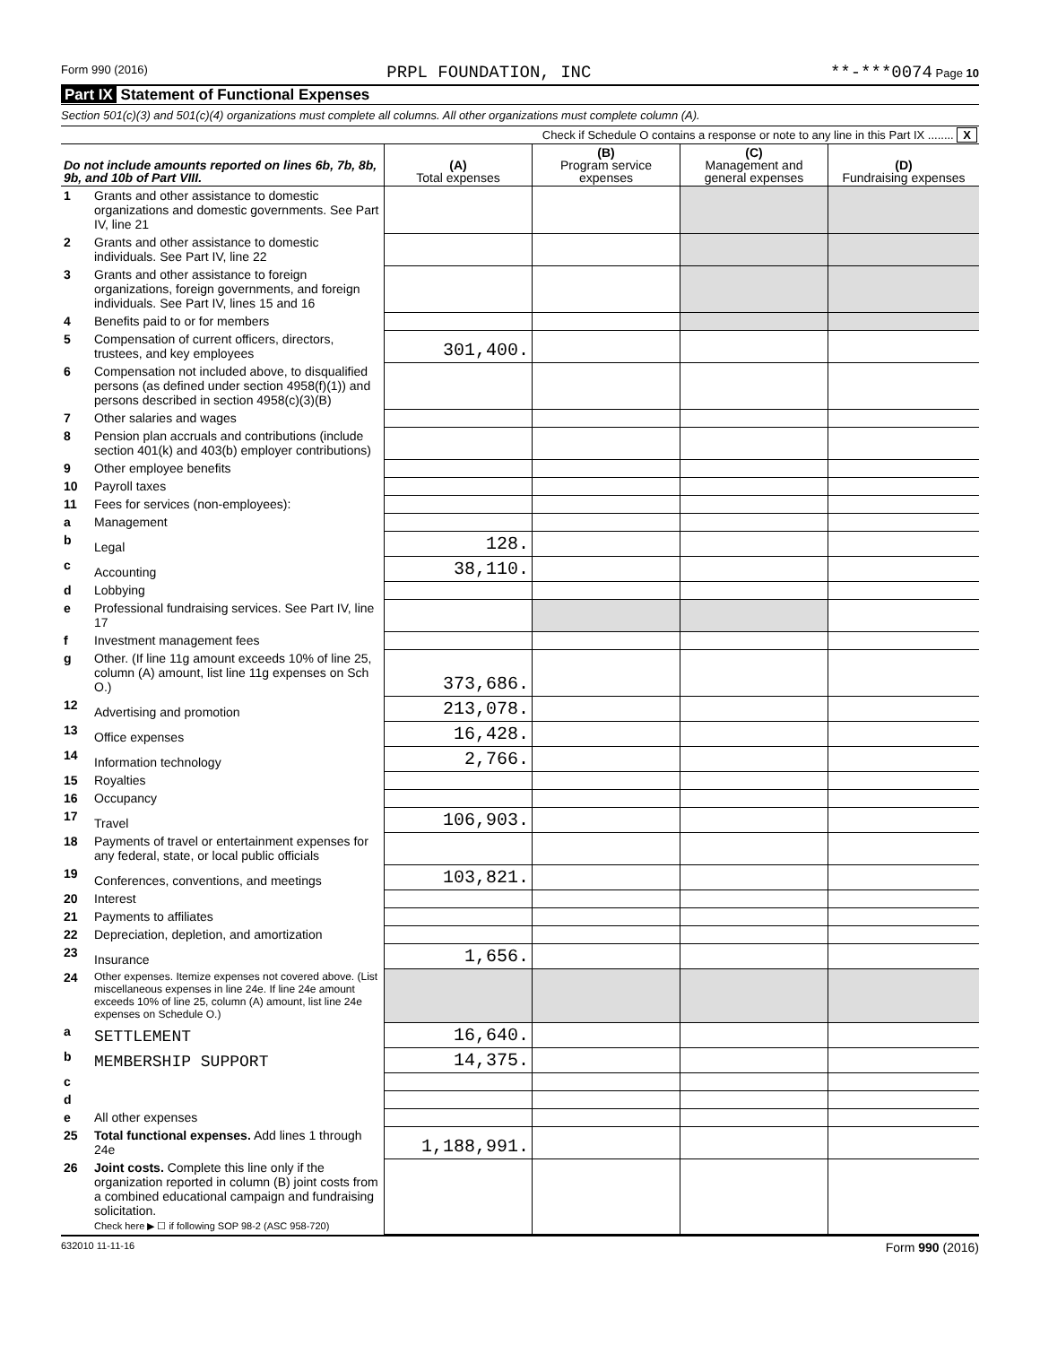Form 990 (2016) PRPL FOUNDATION, INC **-***0074 Page 10
Part IX Statement of Functional Expenses
Section 501(c)(3) and 501(c)(4) organizations must complete all columns. All other organizations must complete column (A).
Check if Schedule O contains a response or note to any line in this Part IX ........ X
| Do not include amounts reported on lines 6b, 7b, 8b, 9b, and 10b of Part VIII. | | (A) Total expenses | (B) Program service expenses | (C) Management and general expenses | (D) Fundraising expenses |
| --- | --- | --- | --- | --- | --- |
| 1 | Grants and other assistance to domestic organizations and domestic governments. See Part IV, line 21 | | | | |
| 2 | Grants and other assistance to domestic individuals. See Part IV, line 22 | | | | |
| 3 | Grants and other assistance to foreign organizations, foreign governments, and foreign individuals. See Part IV, lines 15 and 16 | | | | |
| 4 | Benefits paid to or for members | | | | |
| 5 | Compensation of current officers, directors, trustees, and key employees | 301,400. | | | |
| 6 | Compensation not included above, to disqualified persons (as defined under section 4958(f)(1)) and persons described in section 4958(c)(3)(B) | | | | |
| 7 | Other salaries and wages | | | | |
| 8 | Pension plan accruals and contributions (include section 401(k) and 403(b) employer contributions) | | | | |
| 9 | Other employee benefits | | | | |
| 10 | Payroll taxes | | | | |
| 11 | Fees for services (non-employees): | | | | |
| a | Management | | | | |
| b | Legal | 128. | | | |
| c | Accounting | 38,110. | | | |
| d | Lobbying | | | | |
| e | Professional fundraising services. See Part IV, line 17 | | | | |
| f | Investment management fees | | | | |
| g | Other. (If line 11g amount exceeds 10% of line 25, column (A) amount, list line 11g expenses on Sch O.) | 373,686. | | | |
| 12 | Advertising and promotion | 213,078. | | | |
| 13 | Office expenses | 16,428. | | | |
| 14 | Information technology | 2,766. | | | |
| 15 | Royalties | | | | |
| 16 | Occupancy | | | | |
| 17 | Travel | 106,903. | | | |
| 18 | Payments of travel or entertainment expenses for any federal, state, or local public officials | | | | |
| 19 | Conferences, conventions, and meetings | 103,821. | | | |
| 20 | Interest | | | | |
| 21 | Payments to affiliates | | | | |
| 22 | Depreciation, depletion, and amortization | | | | |
| 23 | Insurance | 1,656. | | | |
| 24 | Other expenses. Itemize expenses not covered above. (List miscellaneous expenses in line 24e. If line 24e amount exceeds 10% of line 25, column (A) amount, list line 24e expenses on Schedule O.) | | | | |
| a | SETTLEMENT | 16,640. | | | |
| b | MEMBERSHIP SUPPORT | 14,375. | | | |
| c | | | | | |
| d | | | | | |
| e | All other expenses | | | | |
| 25 | Total functional expenses. Add lines 1 through 24e | 1,188,991. | | | |
| 26 | Joint costs. Complete this line only if the organization reported in column (B) joint costs from a combined educational campaign and fundraising solicitation. Check here ▶ ☐ if following SOP 98-2 (ASC 958-720) | | | | |
632010 11-11-16 Form 990 (2016)